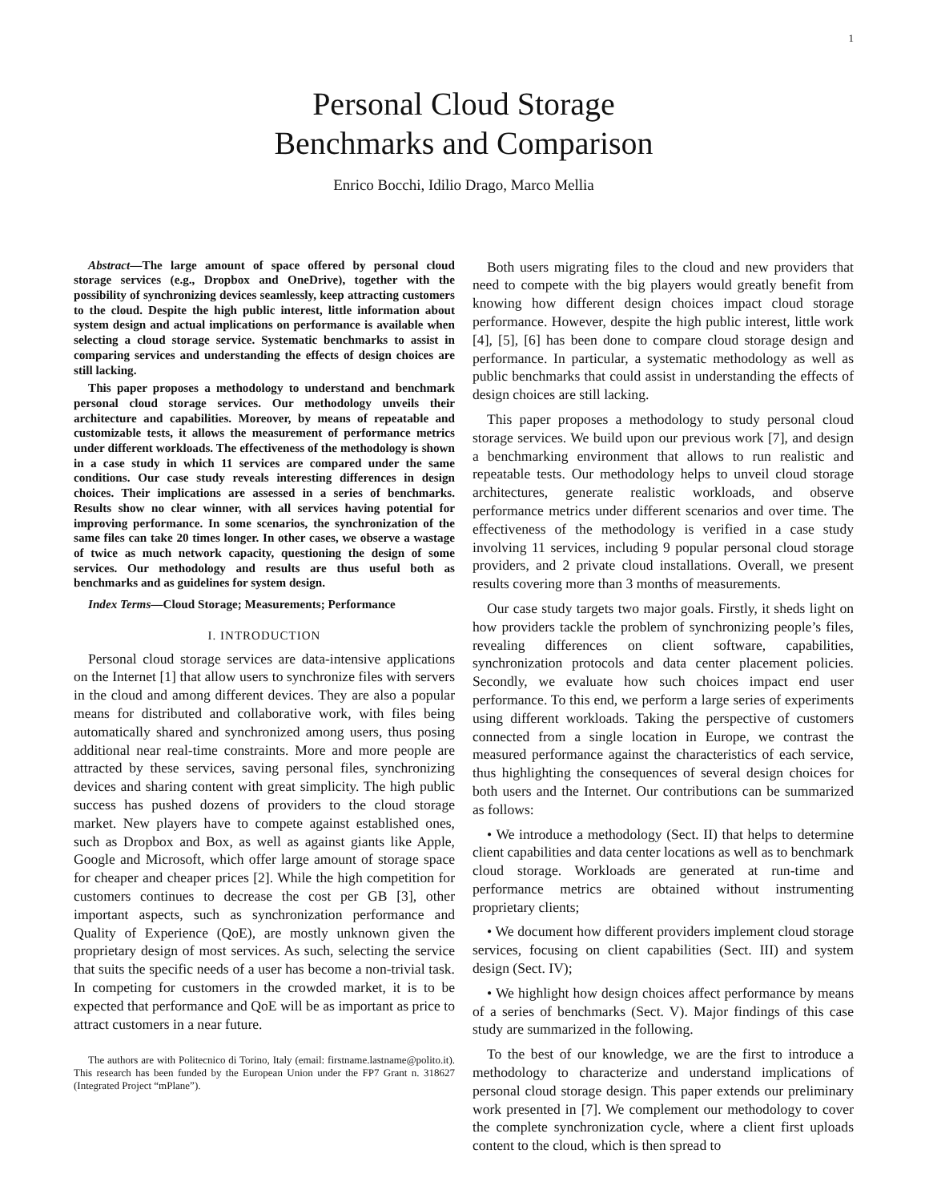1
Personal Cloud Storage
Benchmarks and Comparison
Enrico Bocchi, Idilio Drago, Marco Mellia
Abstract—The large amount of space offered by personal cloud storage services (e.g., Dropbox and OneDrive), together with the possibility of synchronizing devices seamlessly, keep attracting customers to the cloud. Despite the high public interest, little information about system design and actual implications on performance is available when selecting a cloud storage service. Systematic benchmarks to assist in comparing services and understanding the effects of design choices are still lacking.
This paper proposes a methodology to understand and benchmark personal cloud storage services. Our methodology unveils their architecture and capabilities. Moreover, by means of repeatable and customizable tests, it allows the measurement of performance metrics under different workloads. The effectiveness of the methodology is shown in a case study in which 11 services are compared under the same conditions. Our case study reveals interesting differences in design choices. Their implications are assessed in a series of benchmarks. Results show no clear winner, with all services having potential for improving performance. In some scenarios, the synchronization of the same files can take 20 times longer. In other cases, we observe a wastage of twice as much network capacity, questioning the design of some services. Our methodology and results are thus useful both as benchmarks and as guidelines for system design.
Index Terms—Cloud Storage; Measurements; Performance
I. INTRODUCTION
Personal cloud storage services are data-intensive applications on the Internet [1] that allow users to synchronize files with servers in the cloud and among different devices. They are also a popular means for distributed and collaborative work, with files being automatically shared and synchronized among users, thus posing additional near real-time constraints. More and more people are attracted by these services, saving personal files, synchronizing devices and sharing content with great simplicity. The high public success has pushed dozens of providers to the cloud storage market. New players have to compete against established ones, such as Dropbox and Box, as well as against giants like Apple, Google and Microsoft, which offer large amount of storage space for cheaper and cheaper prices [2]. While the high competition for customers continues to decrease the cost per GB [3], other important aspects, such as synchronization performance and Quality of Experience (QoE), are mostly unknown given the proprietary design of most services. As such, selecting the service that suits the specific needs of a user has become a non-trivial task. In competing for customers in the crowded market, it is to be expected that performance and QoE will be as important as price to attract customers in a near future.
The authors are with Politecnico di Torino, Italy (email: firstname.lastname@polito.it). This research has been funded by the European Union under the FP7 Grant n. 318627 (Integrated Project “mPlane”).
Both users migrating files to the cloud and new providers that need to compete with the big players would greatly benefit from knowing how different design choices impact cloud storage performance. However, despite the high public interest, little work [4], [5], [6] has been done to compare cloud storage design and performance. In particular, a systematic methodology as well as public benchmarks that could assist in understanding the effects of design choices are still lacking.
This paper proposes a methodology to study personal cloud storage services. We build upon our previous work [7], and design a benchmarking environment that allows to run realistic and repeatable tests. Our methodology helps to unveil cloud storage architectures, generate realistic workloads, and observe performance metrics under different scenarios and over time. The effectiveness of the methodology is verified in a case study involving 11 services, including 9 popular personal cloud storage providers, and 2 private cloud installations. Overall, we present results covering more than 3 months of measurements.
Our case study targets two major goals. Firstly, it sheds light on how providers tackle the problem of synchronizing people’s files, revealing differences on client software, capabilities, synchronization protocols and data center placement policies. Secondly, we evaluate how such choices impact end user performance. To this end, we perform a large series of experiments using different workloads. Taking the perspective of customers connected from a single location in Europe, we contrast the measured performance against the characteristics of each service, thus highlighting the consequences of several design choices for both users and the Internet. Our contributions can be summarized as follows:
• We introduce a methodology (Sect. II) that helps to determine client capabilities and data center locations as well as to benchmark cloud storage. Workloads are generated at run-time and performance metrics are obtained without instrumenting proprietary clients;
• We document how different providers implement cloud storage services, focusing on client capabilities (Sect. III) and system design (Sect. IV);
• We highlight how design choices affect performance by means of a series of benchmarks (Sect. V). Major findings of this case study are summarized in the following.
To the best of our knowledge, we are the first to introduce a methodology to characterize and understand implications of personal cloud storage design. This paper extends our preliminary work presented in [7]. We complement our methodology to cover the complete synchronization cycle, where a client first uploads content to the cloud, which is then spread to